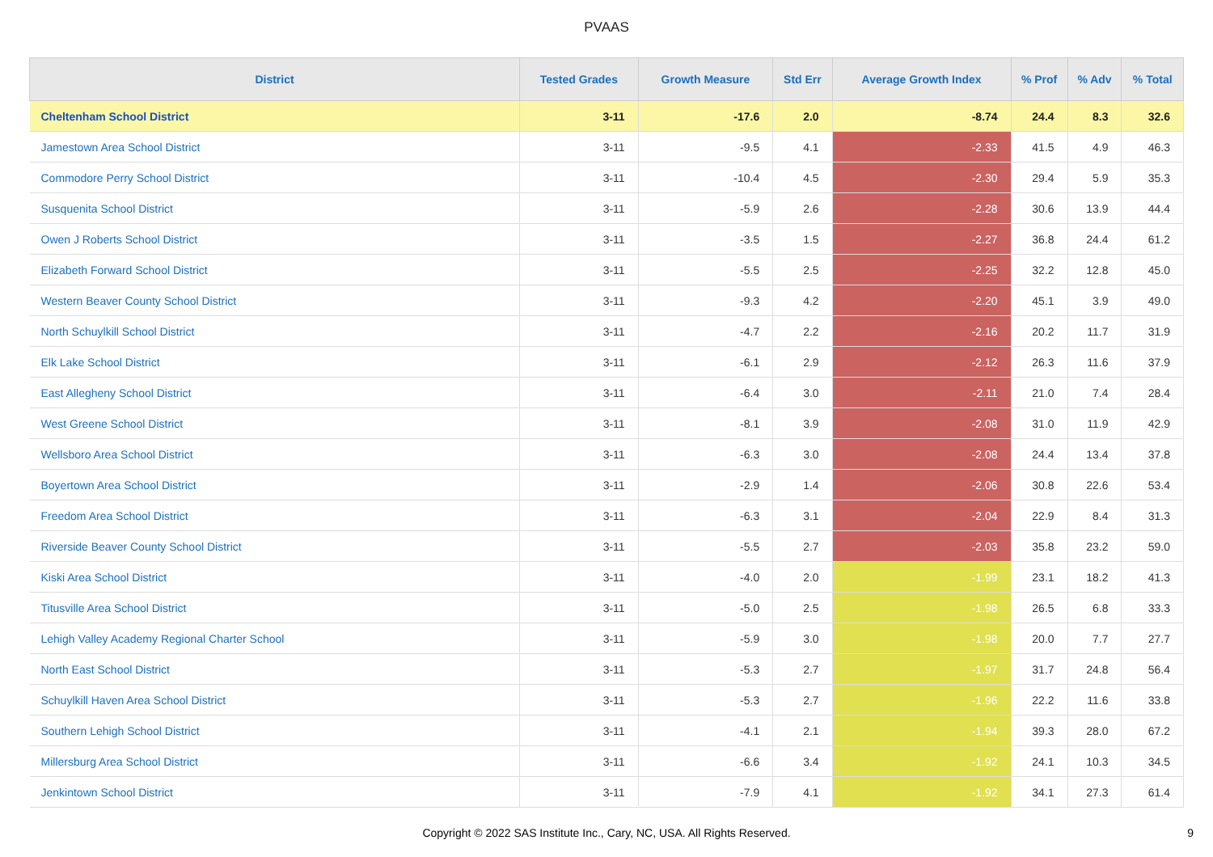PVAAS
| District | Tested Grades | Growth Measure | Std Err | Average Growth Index | % Prof | % Adv | % Total |
| --- | --- | --- | --- | --- | --- | --- | --- |
| Cheltenham School District | 3-11 | -17.6 | 2.0 | -8.74 | 24.4 | 8.3 | 32.6 |
| Jamestown Area School District | 3-11 | -9.5 | 4.1 | -2.33 | 41.5 | 4.9 | 46.3 |
| Commodore Perry School District | 3-11 | -10.4 | 4.5 | -2.30 | 29.4 | 5.9 | 35.3 |
| Susquenita School District | 3-11 | -5.9 | 2.6 | -2.28 | 30.6 | 13.9 | 44.4 |
| Owen J Roberts School District | 3-11 | -3.5 | 1.5 | -2.27 | 36.8 | 24.4 | 61.2 |
| Elizabeth Forward School District | 3-11 | -5.5 | 2.5 | -2.25 | 32.2 | 12.8 | 45.0 |
| Western Beaver County School District | 3-11 | -9.3 | 4.2 | -2.20 | 45.1 | 3.9 | 49.0 |
| North Schuylkill School District | 3-11 | -4.7 | 2.2 | -2.16 | 20.2 | 11.7 | 31.9 |
| Elk Lake School District | 3-11 | -6.1 | 2.9 | -2.12 | 26.3 | 11.6 | 37.9 |
| East Allegheny School District | 3-11 | -6.4 | 3.0 | -2.11 | 21.0 | 7.4 | 28.4 |
| West Greene School District | 3-11 | -8.1 | 3.9 | -2.08 | 31.0 | 11.9 | 42.9 |
| Wellsboro Area School District | 3-11 | -6.3 | 3.0 | -2.08 | 24.4 | 13.4 | 37.8 |
| Boyertown Area School District | 3-11 | -2.9 | 1.4 | -2.06 | 30.8 | 22.6 | 53.4 |
| Freedom Area School District | 3-11 | -6.3 | 3.1 | -2.04 | 22.9 | 8.4 | 31.3 |
| Riverside Beaver County School District | 3-11 | -5.5 | 2.7 | -2.03 | 35.8 | 23.2 | 59.0 |
| Kiski Area School District | 3-11 | -4.0 | 2.0 | -1.99 | 23.1 | 18.2 | 41.3 |
| Titusville Area School District | 3-11 | -5.0 | 2.5 | -1.98 | 26.5 | 6.8 | 33.3 |
| Lehigh Valley Academy Regional Charter School | 3-11 | -5.9 | 3.0 | -1.98 | 20.0 | 7.7 | 27.7 |
| North East School District | 3-11 | -5.3 | 2.7 | -1.97 | 31.7 | 24.8 | 56.4 |
| Schuylkill Haven Area School District | 3-11 | -5.3 | 2.7 | -1.96 | 22.2 | 11.6 | 33.8 |
| Southern Lehigh School District | 3-11 | -4.1 | 2.1 | -1.94 | 39.3 | 28.0 | 67.2 |
| Millersburg Area School District | 3-11 | -6.6 | 3.4 | -1.92 | 24.1 | 10.3 | 34.5 |
| Jenkintown School District | 3-11 | -7.9 | 4.1 | -1.92 | 34.1 | 27.3 | 61.4 |
Copyright © 2022 SAS Institute Inc., Cary, NC, USA. All Rights Reserved. 9